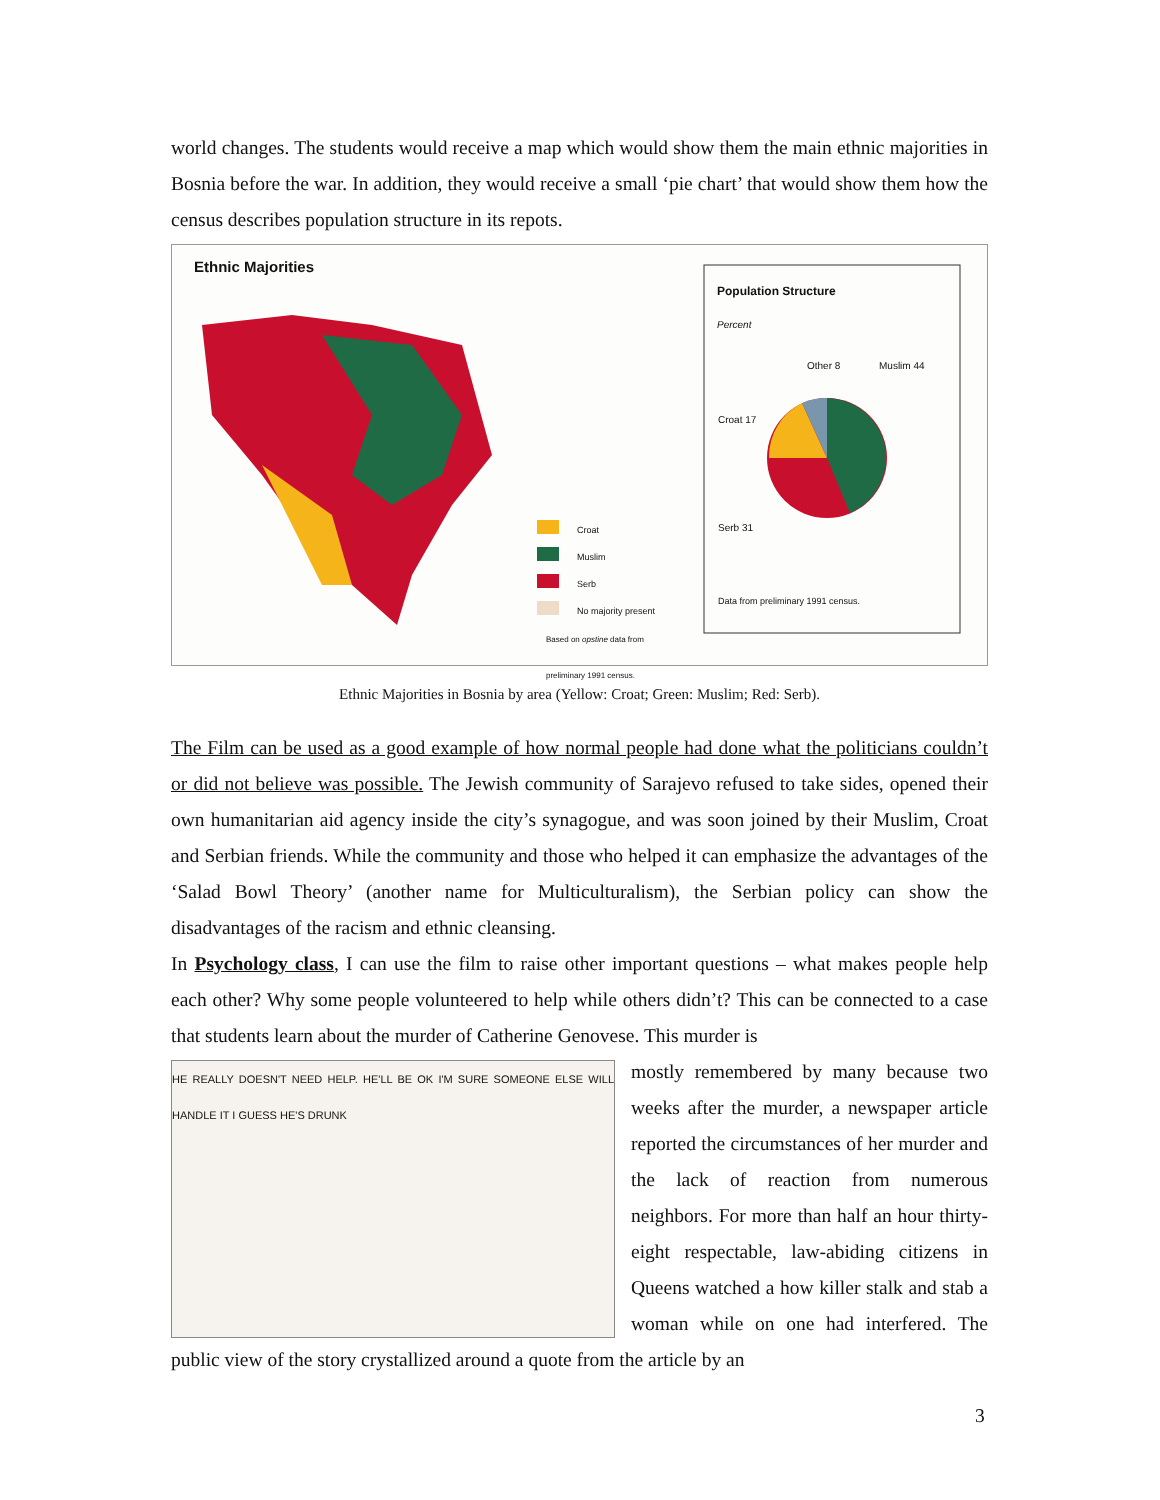world changes. The students would receive a map which would show them the main ethnic majorities in Bosnia before the war. In addition, they would receive a small ‘pie chart’ that would show them how the census describes population structure in its repots.
Ethnic Majorities
Population Structure
Percent
Other 8 Muslim 44
Croat 17
Serb 31
Data from preliminary 1991 census.
Croat
Muslim
Serb
No majority present
Based on opstine data from
preliminary 1991 census.
Ethnic Majorities in Bosnia by area (Yellow: Croat; Green: Muslim; Red: Serb).
The Film can be used as a good example of how normal people had done what the politicians couldn’t or did not believe was possible. The Jewish community of Sarajevo refused to take sides, opened their own humanitarian aid agency inside the city’s synagogue, and was soon joined by their Muslim, Croat and Serbian friends. While the community and those who helped it can emphasize the advantages of the ‘Salad Bowl Theory’ (another name for Multiculturalism), the Serbian policy can show the disadvantages of the racism and ethnic cleansing.
In Psychology class, I can use the film to raise other important questions – what makes people help each other? Why some people volunteered to help while others didn’t? This can be connected to a case that students learn about the murder of Catherine Genovese. This murder is
HE REALLY DOESN'T NEED HELP. HE'LL BE OK I'M SURE SOMEONE ELSE WILL HANDLE IT I GUESS HE'S DRUNK
mostly remembered by many because two weeks after the murder, a newspaper article reported the circumstances of her murder and the lack of reaction from numerous neighbors. For more than half an hour thirty-eight respectable, law-abiding citizens in Queens watched a how killer stalk and stab a woman while on one had interfered. The public view of the story crystallized around a quote from the article by an
3